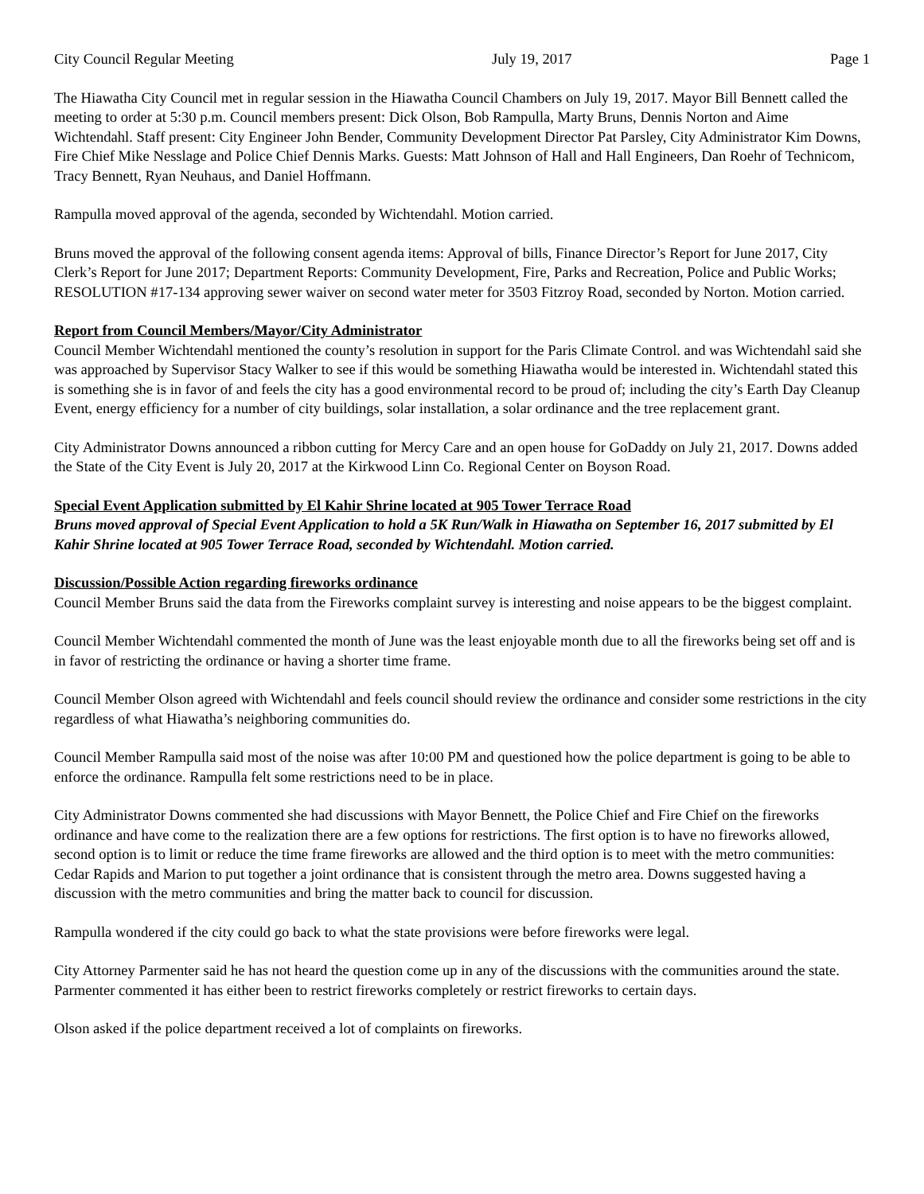City Council Regular Meeting July 19, 2017 Page 1
The Hiawatha City Council met in regular session in the Hiawatha Council Chambers on July 19, 2017. Mayor Bill Bennett called the meeting to order at 5:30 p.m. Council members present: Dick Olson, Bob Rampulla, Marty Bruns, Dennis Norton and Aime Wichtendahl. Staff present: City Engineer John Bender, Community Development Director Pat Parsley, City Administrator Kim Downs, Fire Chief Mike Nesslage and Police Chief Dennis Marks. Guests: Matt Johnson of Hall and Hall Engineers, Dan Roehr of Technicom, Tracy Bennett, Ryan Neuhaus, and Daniel Hoffmann.
Rampulla moved approval of the agenda, seconded by Wichtendahl. Motion carried.
Bruns moved the approval of the following consent agenda items: Approval of bills, Finance Director’s Report for June 2017, City Clerk’s Report for June 2017; Department Reports: Community Development, Fire, Parks and Recreation, Police and Public Works; RESOLUTION #17-134 approving sewer waiver on second water meter for 3503 Fitzroy Road, seconded by Norton. Motion carried.
Report from Council Members/Mayor/City Administrator
Council Member Wichtendahl mentioned the county’s resolution in support for the Paris Climate Control. and was Wichtendahl said she was approached by Supervisor Stacy Walker to see if this would be something Hiawatha would be interested in. Wichtendahl stated this is something she is in favor of and feels the city has a good environmental record to be proud of; including the city’s Earth Day Cleanup Event, energy efficiency for a number of city buildings, solar installation, a solar ordinance and the tree replacement grant.
City Administrator Downs announced a ribbon cutting for Mercy Care and an open house for GoDaddy on July 21, 2017. Downs added the State of the City Event is July 20, 2017 at the Kirkwood Linn Co. Regional Center on Boyson Road.
Special Event Application submitted by El Kahir Shrine located at 905 Tower Terrace Road
Bruns moved approval of Special Event Application to hold a 5K Run/Walk in Hiawatha on September 16, 2017 submitted by El Kahir Shrine located at 905 Tower Terrace Road, seconded by Wichtendahl. Motion carried.
Discussion/Possible Action regarding fireworks ordinance
Council Member Bruns said the data from the Fireworks complaint survey is interesting and noise appears to be the biggest complaint.
Council Member Wichtendahl commented the month of June was the least enjoyable month due to all the fireworks being set off and is in favor of restricting the ordinance or having a shorter time frame.
Council Member Olson agreed with Wichtendahl and feels council should review the ordinance and consider some restrictions in the city regardless of what Hiawatha’s neighboring communities do.
Council Member Rampulla said most of the noise was after 10:00 PM and questioned how the police department is going to be able to enforce the ordinance. Rampulla felt some restrictions need to be in place.
City Administrator Downs commented she had discussions with Mayor Bennett, the Police Chief and Fire Chief on the fireworks ordinance and have come to the realization there are a few options for restrictions. The first option is to have no fireworks allowed, second option is to limit or reduce the time frame fireworks are allowed and the third option is to meet with the metro communities: Cedar Rapids and Marion to put together a joint ordinance that is consistent through the metro area. Downs suggested having a discussion with the metro communities and bring the matter back to council for discussion.
Rampulla wondered if the city could go back to what the state provisions were before fireworks were legal.
City Attorney Parmenter said he has not heard the question come up in any of the discussions with the communities around the state. Parmenter commented it has either been to restrict fireworks completely or restrict fireworks to certain days.
Olson asked if the police department received a lot of complaints on fireworks.